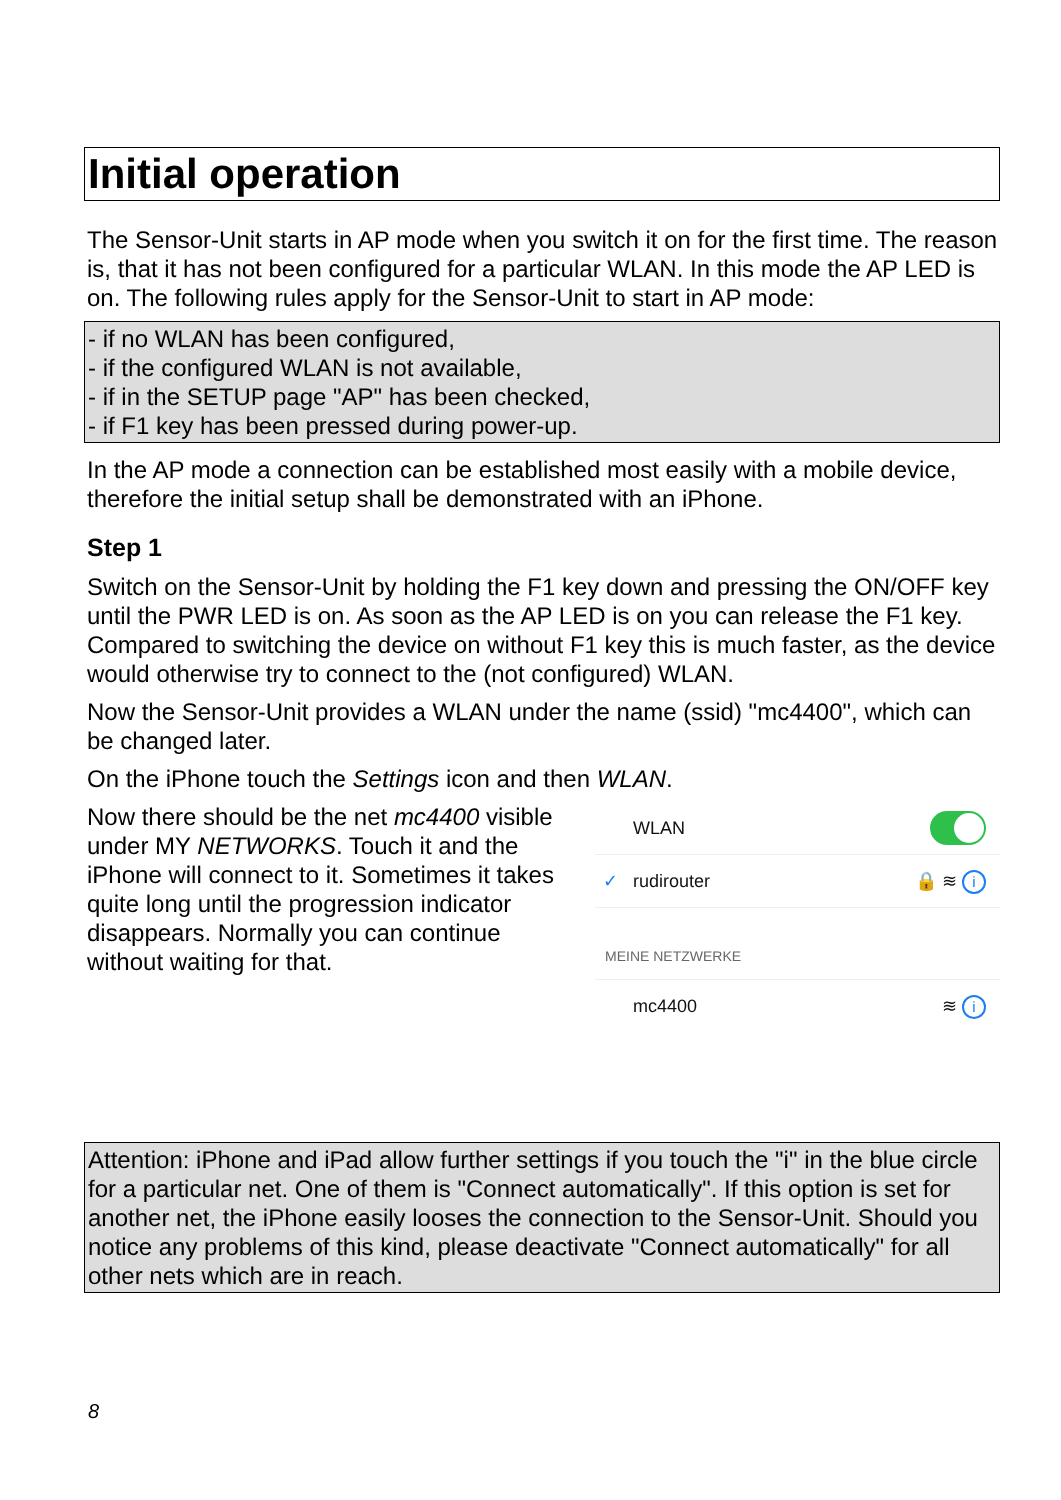Initial operation
The Sensor-Unit starts in AP mode when you switch it on for the first time. The reason is, that it has not been configured for a particular WLAN. In this mode the AP LED is on. The following rules apply for the Sensor-Unit to start in AP mode:
- if no WLAN has been configured,
- if the configured WLAN is not available,
- if in the SETUP page "AP" has been checked,
- if F1 key has been pressed during power-up.
In the AP mode a connection can be established most easily with a mobile device, therefore the initial setup shall be demonstrated with an iPhone.
Step 1
Switch on the Sensor-Unit by holding the F1 key down and pressing the ON/OFF key until the PWR LED is on. As soon as the AP LED is on you can release the F1 key. Compared to switching the device on without F1 key this is much faster, as the device would otherwise try to connect to the (not configured) WLAN.
Now the Sensor-Unit provides a WLAN under the name (ssid) "mc4400", which can be changed later.
On the iPhone touch the Settings icon and then WLAN.
Now there should be the net mc4400 visible under MY NETWORKS. Touch it and the iPhone will connect to it. Sometimes it takes quite long until the progression indicator disappears. Normally you can continue without waiting for that.
WLAN
✓ rudirouter 🔒 ≋ i
MEINE NETZWERKE
mc4400 ≋ i
Attention: iPhone and iPad allow further settings if you touch the "i" in the blue circle for a particular net. One of them is "Connect automatically". If this option is set for another net, the iPhone easily looses the connection to the Sensor-Unit. Should you notice any problems of this kind, please deactivate "Connect automatically" for all other nets which are in reach.
8